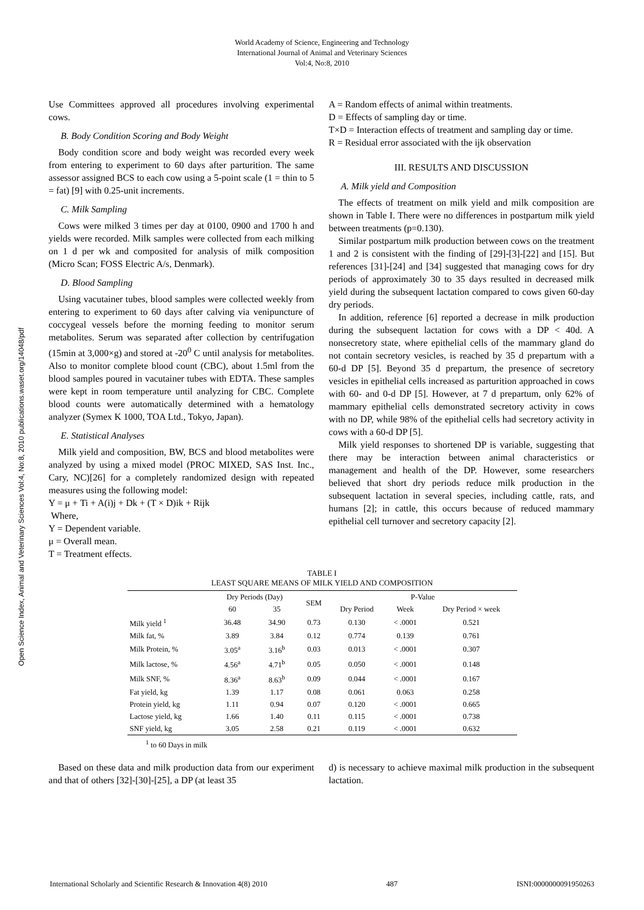World Academy of Science, Engineering and Technology
International Journal of Animal and Veterinary Sciences
Vol:4, No:8, 2010
Open Science Index, Animal and Veterinary Sciences Vol:4, No:8, 2010 publications.waset.org/14048/pdf
Use Committees approved all procedures involving experimental cows.
B. Body Condition Scoring and Body Weight
Body condition score and body weight was recorded every week from entering to experiment to 60 days after parturition. The same assessor assigned BCS to each cow using a 5-point scale (1 = thin to 5 = fat) [9] with 0.25-unit increments.
C. Milk Sampling
Cows were milked 3 times per day at 0100, 0900 and 1700 h and yields were recorded. Milk samples were collected from each milking on 1 d per wk and composited for analysis of milk composition (Micro Scan; FOSS Electric A/s, Denmark).
D. Blood Sampling
Using vacutainer tubes, blood samples were collected weekly from entering to experiment to 60 days after calving via venipuncture of coccygeal vessels before the morning feeding to monitor serum metabolites. Serum was separated after collection by centrifugation (15min at 3,000×g) and stored at -20<sup>0</sup> C until analysis for metabolites. Also to monitor complete blood count (CBC), about 1.5ml from the blood samples poured in vacutainer tubes with EDTA. These samples were kept in room temperature until analyzing for CBC. Complete blood counts were automatically determined with a hematology analyzer (Symex K 1000, TOA Ltd., Tokyo, Japan).
E. Statistical Analyses
Milk yield and composition, BW, BCS and blood metabolites were analyzed by using a mixed model (PROC MIXED, SAS Inst. Inc., Cary, NC)[26] for a completely randomized design with repeated measures using the following model:
Y = μ + Ti + A(i)j + Dk + (T × D)ik + Rijk
Where,
Y = Dependent variable.
μ = Overall mean.
T = Treatment effects.
A = Random effects of animal within treatments.
D = Effects of sampling day or time.
T×D = Interaction effects of treatment and sampling day or time.
R = Residual error associated with the ijk observation
III. RESULTS AND DISCUSSION
A. Milk yield and Composition
The effects of treatment on milk yield and milk composition are shown in Table I. There were no differences in postpartum milk yield between treatments (p=0.130).
Similar postpartum milk production between cows on the treatment 1 and 2 is consistent with the finding of [29]-[3]-[22] and [15]. But references [31]-[24] and [34] suggested that managing cows for dry periods of approximately 30 to 35 days resulted in decreased milk yield during the subsequent lactation compared to cows given 60-day dry periods.
In addition, reference [6] reported a decrease in milk production during the subsequent lactation for cows with a DP < 40d. A nonsecretory state, where epithelial cells of the mammary gland do not contain secretory vesicles, is reached by 35 d prepartum with a 60-d DP [5]. Beyond 35 d prepartum, the presence of secretory vesicles in epithelial cells increased as parturition approached in cows with 60- and 0-d DP [5]. However, at 7 d prepartum, only 62% of mammary epithelial cells demonstrated secretory activity in cows with no DP, while 98% of the epithelial cells had secretory activity in cows with a 60-d DP [5].
Milk yield responses to shortened DP is variable, suggesting that there may be interaction between animal characteristics or management and health of the DP. However, some researchers believed that short dry periods reduce milk production in the subsequent lactation in several species, including cattle, rats, and humans [2]; in cattle, this occurs because of reduced mammary epithelial cell turnover and secretory capacity [2].
TABLE I
LEAST SQUARE MEANS OF MILK YIELD AND COMPOSITION
| | Dry Periods (Day) | | SEM | P-Value | | |
| --- | --- | --- | --- | --- | --- | --- |
| | 60 | 35 | | Dry Period | Week | Dry Period × week |
| Milk yield <sup>1</sup> | 36.48 | 34.90 | 0.73 | 0.130 | < .0001 | 0.521 |
| Milk fat, % | 3.89 | 3.84 | 0.12 | 0.774 | 0.139 | 0.761 |
| Milk Protein, % | 3.05<sup>a</sup> | 3.16<sup>b</sup> | 0.03 | 0.013 | < .0001 | 0.307 |
| Milk lactose, % | 4.56<sup>a</sup> | 4.71<sup>b</sup> | 0.05 | 0.050 | < .0001 | 0.148 |
| Milk SNF, % | 8.36<sup>a</sup> | 8.63<sup>b</sup> | 0.09 | 0.044 | < .0001 | 0.167 |
| Fat yield, kg | 1.39 | 1.17 | 0.08 | 0.061 | 0.063 | 0.258 |
| Protein yield, kg | 1.11 | 0.94 | 0.07 | 0.120 | < .0001 | 0.665 |
| Lactose yield, kg | 1.66 | 1.40 | 0.11 | 0.115 | < .0001 | 0.738 |
| SNF yield, kg | 3.05 | 2.58 | 0.21 | 0.119 | < .0001 | 0.632 |
<sup>1</sup> to 60 Days in milk
Based on these data and milk production data from our experiment and that of others [32]-[30]-[25], a DP (at least 35
d) is necessary to achieve maximal milk production in the subsequent lactation.
International Scholarly and Scientific Research & Innovation 4(8) 2010 487 ISNI:0000000091950263